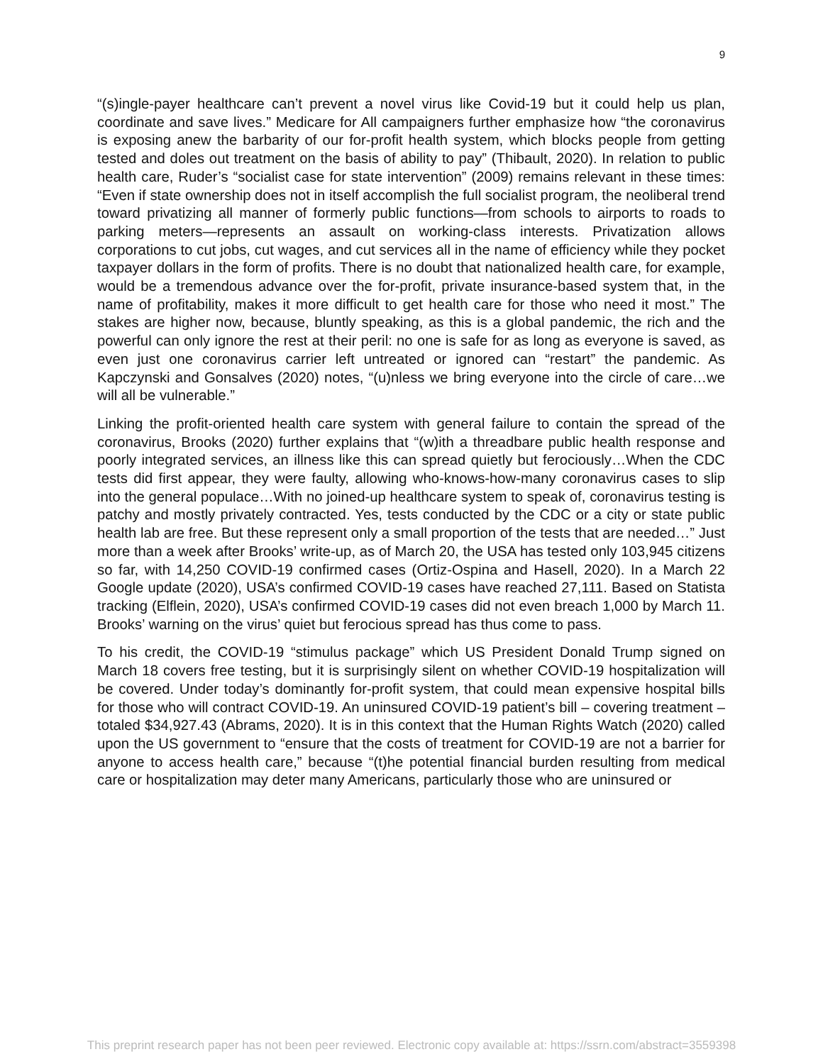9
“(s)ingle-payer healthcare can’t prevent a novel virus like Covid-19 but it could help us plan, coordinate and save lives.” Medicare for All campaigners further emphasize how “the coronavirus is exposing anew the barbarity of our for-profit health system, which blocks people from getting tested and doles out treatment on the basis of ability to pay” (Thibault, 2020). In relation to public health care, Ruder’s “socialist case for state intervention” (2009) remains relevant in these times: “Even if state ownership does not in itself accomplish the full socialist program, the neoliberal trend toward privatizing all manner of formerly public functions—from schools to airports to roads to parking meters—represents an assault on working-class interests. Privatization allows corporations to cut jobs, cut wages, and cut services all in the name of efficiency while they pocket taxpayer dollars in the form of profits. There is no doubt that nationalized health care, for example, would be a tremendous advance over the for-profit, private insurance-based system that, in the name of profitability, makes it more difficult to get health care for those who need it most.” The stakes are higher now, because, bluntly speaking, as this is a global pandemic, the rich and the powerful can only ignore the rest at their peril: no one is safe for as long as everyone is saved, as even just one coronavirus carrier left untreated or ignored can “restart” the pandemic. As Kapczynski and Gonsalves (2020) notes, “(u)nless we bring everyone into the circle of care…we will all be vulnerable.”
Linking the profit-oriented health care system with general failure to contain the spread of the coronavirus, Brooks (2020) further explains that “(w)ith a threadbare public health response and poorly integrated services, an illness like this can spread quietly but ferociously…When the CDC tests did first appear, they were faulty, allowing who-knows-how-many coronavirus cases to slip into the general populace…With no joined-up healthcare system to speak of, coronavirus testing is patchy and mostly privately contracted. Yes, tests conducted by the CDC or a city or state public health lab are free. But these represent only a small proportion of the tests that are needed…” Just more than a week after Brooks’ write-up, as of March 20, the USA has tested only 103,945 citizens so far, with 14,250 COVID-19 confirmed cases (Ortiz-Ospina and Hasell, 2020). In a March 22 Google update (2020), USA’s confirmed COVID-19 cases have reached 27,111. Based on Statista tracking (Elflein, 2020), USA’s confirmed COVID-19 cases did not even breach 1,000 by March 11. Brooks’ warning on the virus’ quiet but ferocious spread has thus come to pass.
To his credit, the COVID-19 “stimulus package” which US President Donald Trump signed on March 18 covers free testing, but it is surprisingly silent on whether COVID-19 hospitalization will be covered. Under today’s dominantly for-profit system, that could mean expensive hospital bills for those who will contract COVID-19. An uninsured COVID-19 patient’s bill – covering treatment – totaled $34,927.43 (Abrams, 2020). It is in this context that the Human Rights Watch (2020) called upon the US government to “ensure that the costs of treatment for COVID-19 are not a barrier for anyone to access health care,” because “(t)he potential financial burden resulting from medical care or hospitalization may deter many Americans, particularly those who are uninsured or
This preprint research paper has not been peer reviewed. Electronic copy available at: https://ssrn.com/abstract=3559398